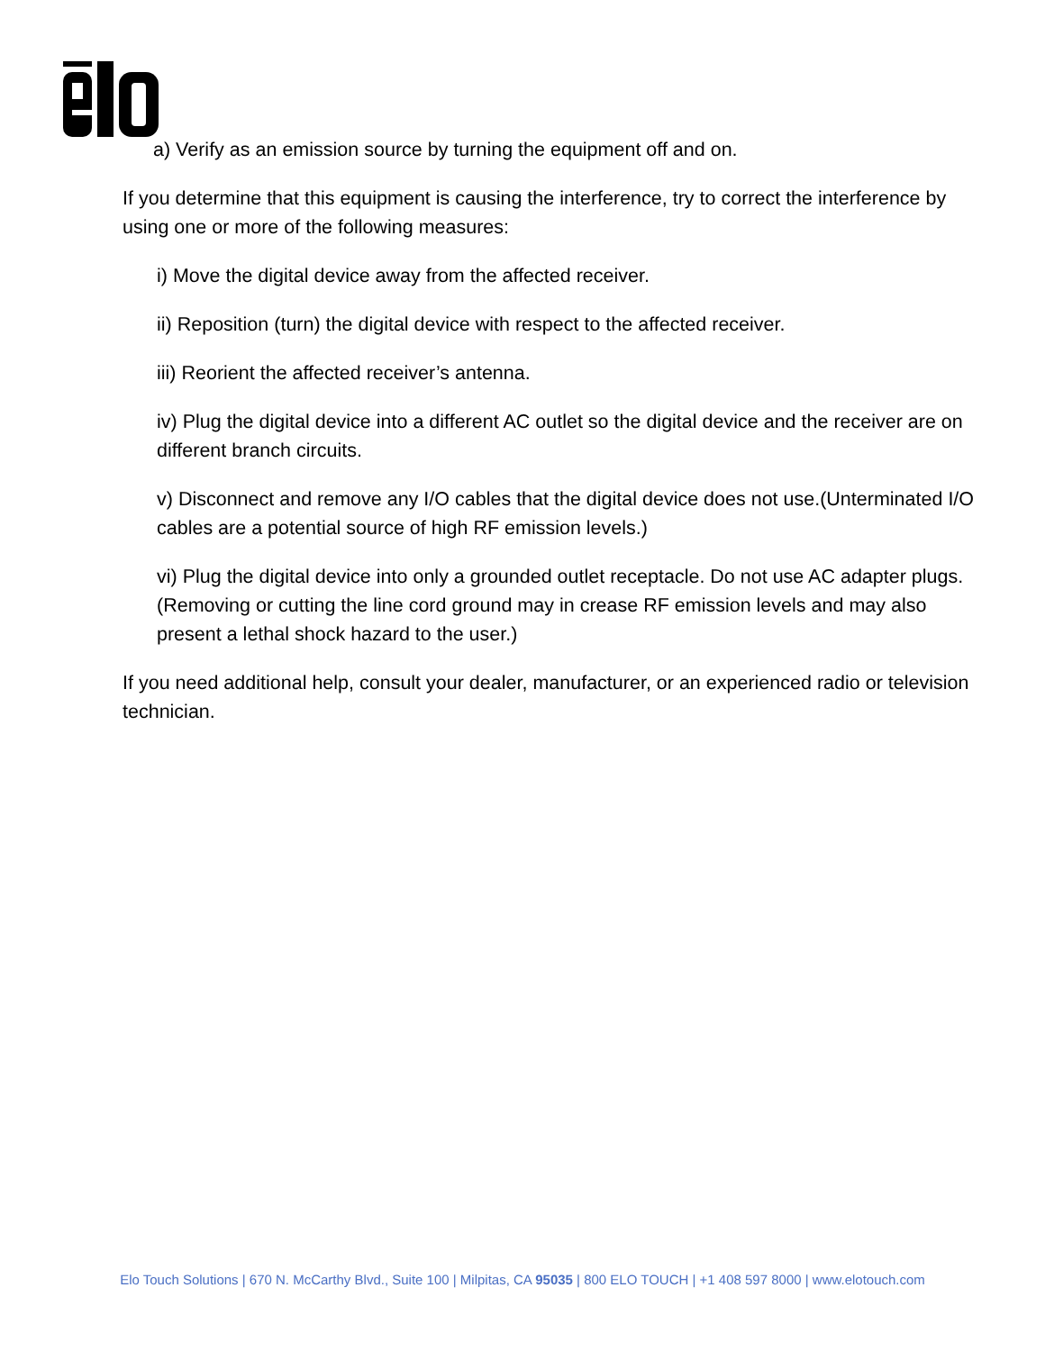a) Verify as an emission source by turning the equipment off and on.
If you determine that this equipment is causing the interference, try to correct the interference by using one or more of the following measures:
i) Move the digital device away from the affected receiver.
ii) Reposition (turn) the digital device with respect to the affected receiver.
iii) Reorient the affected receiver’s antenna.
iv) Plug the digital device into a different AC outlet so the digital device and the receiver are on different branch circuits.
v) Disconnect and remove any I/O cables that the digital device does not use.(Unterminated I/O cables are a potential source of high RF emission levels.)
vi) Plug the digital device into only a grounded outlet receptacle. Do not use AC adapter plugs. (Removing or cutting the line cord ground may in crease RF emission levels and may also present a lethal shock hazard to the user.)
If you need additional help, consult your dealer, manufacturer, or an experienced radio or television technician.
Elo Touch Solutions | 670 N. McCarthy Blvd., Suite 100 | Milpitas, CA 95035 | 800 ELO TOUCH | +1 408 597 8000 | www.elotouch.com